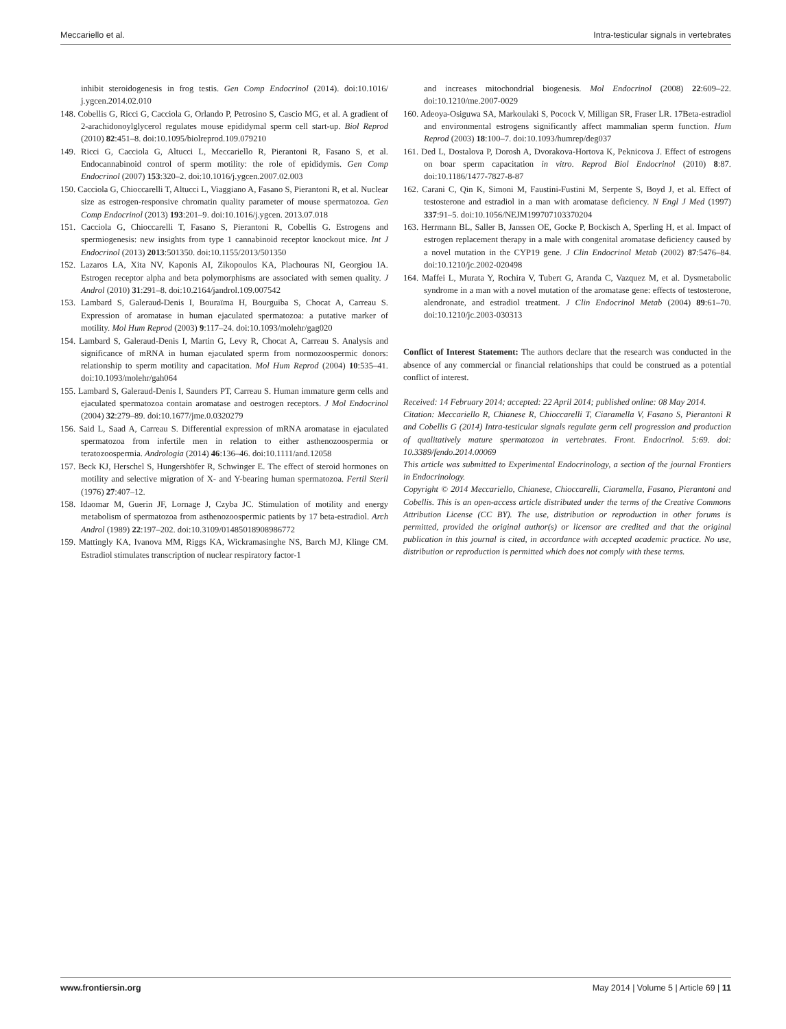Meccariello et al. Intra-testicular signals in vertebrates
inhibit steroidogenesis in frog testis. Gen Comp Endocrinol (2014). doi:10.1016/ j.ygcen.2014.02.010
148. Cobellis G, Ricci G, Cacciola G, Orlando P, Petrosino S, Cascio MG, et al. A gradient of 2-arachidonoylglycerol regulates mouse epididymal sperm cell start-up. Biol Reprod (2010) 82:451–8. doi:10.1095/biolreprod.109.079210
149. Ricci G, Cacciola G, Altucci L, Meccariello R, Pierantoni R, Fasano S, et al. Endocannabinoid control of sperm motility: the role of epididymis. Gen Comp Endocrinol (2007) 153:320–2. doi:10.1016/j.ygcen.2007.02.003
150. Cacciola G, Chioccarelli T, Altucci L, Viaggiano A, Fasano S, Pierantoni R, et al. Nuclear size as estrogen-responsive chromatin quality parameter of mouse spermatozoa. Gen Comp Endocrinol (2013) 193:201–9. doi:10.1016/j.ygcen. 2013.07.018
151. Cacciola G, Chioccarelli T, Fasano S, Pierantoni R, Cobellis G. Estrogens and spermiogenesis: new insights from type 1 cannabinoid receptor knockout mice. Int J Endocrinol (2013) 2013:501350. doi:10.1155/2013/501350
152. Lazaros LA, Xita NV, Kaponis AI, Zikopoulos KA, Plachouras NI, Georgiou IA. Estrogen receptor alpha and beta polymorphisms are associated with semen quality. J Androl (2010) 31:291–8. doi:10.2164/jandrol.109.007542
153. Lambard S, Galeraud-Denis I, Bouraïma H, Bourguiba S, Chocat A, Carreau S. Expression of aromatase in human ejaculated spermatozoa: a putative marker of motility. Mol Hum Reprod (2003) 9:117–24. doi:10.1093/molehr/gag020
154. Lambard S, Galeraud-Denis I, Martin G, Levy R, Chocat A, Carreau S. Analysis and significance of mRNA in human ejaculated sperm from normozoospermic donors: relationship to sperm motility and capacitation. Mol Hum Reprod (2004) 10:535–41. doi:10.1093/molehr/gah064
155. Lambard S, Galeraud-Denis I, Saunders PT, Carreau S. Human immature germ cells and ejaculated spermatozoa contain aromatase and oestrogen receptors. J Mol Endocrinol (2004) 32:279–89. doi:10.1677/jme.0.0320279
156. Said L, Saad A, Carreau S. Differential expression of mRNA aromatase in ejaculated spermatozoa from infertile men in relation to either asthenozoospermia or teratozoospermia. Andrologia (2014) 46:136–46. doi:10.1111/and.12058
157. Beck KJ, Herschel S, Hungershöfer R, Schwinger E. The effect of steroid hormones on motility and selective migration of X- and Y-bearing human spermatozoa. Fertil Steril (1976) 27:407–12.
158. Idaomar M, Guerin JF, Lornage J, Czyba JC. Stimulation of motility and energy metabolism of spermatozoa from asthenozoospermic patients by 17 beta-estradiol. Arch Androl (1989) 22:197–202. doi:10.3109/01485018908986772
159. Mattingly KA, Ivanova MM, Riggs KA, Wickramasinghe NS, Barch MJ, Klinge CM. Estradiol stimulates transcription of nuclear respiratory factor-1
and increases mitochondrial biogenesis. Mol Endocrinol (2008) 22:609–22. doi:10.1210/me.2007-0029
160. Adeoya-Osiguwa SA, Markoulaki S, Pocock V, Milligan SR, Fraser LR. 17Beta-estradiol and environmental estrogens significantly affect mammalian sperm function. Hum Reprod (2003) 18:100–7. doi:10.1093/humrep/deg037
161. Ded L, Dostalova P, Dorosh A, Dvorakova-Hortova K, Peknicova J. Effect of estrogens on boar sperm capacitation in vitro. Reprod Biol Endocrinol (2010) 8:87. doi:10.1186/1477-7827-8-87
162. Carani C, Qin K, Simoni M, Faustini-Fustini M, Serpente S, Boyd J, et al. Effect of testosterone and estradiol in a man with aromatase deficiency. N Engl J Med (1997) 337:91–5. doi:10.1056/NEJM199707103370204
163. Herrmann BL, Saller B, Janssen OE, Gocke P, Bockisch A, Sperling H, et al. Impact of estrogen replacement therapy in a male with congenital aromatase deficiency caused by a novel mutation in the CYP19 gene. J Clin Endocrinol Metab (2002) 87:5476–84. doi:10.1210/jc.2002-020498
164. Maffei L, Murata Y, Rochira V, Tubert G, Aranda C, Vazquez M, et al. Dysmetabolic syndrome in a man with a novel mutation of the aromatase gene: effects of testosterone, alendronate, and estradiol treatment. J Clin Endocrinol Metab (2004) 89:61–70. doi:10.1210/jc.2003-030313
Conflict of Interest Statement: The authors declare that the research was conducted in the absence of any commercial or financial relationships that could be construed as a potential conflict of interest.
Received: 14 February 2014; accepted: 22 April 2014; published online: 08 May 2014.
Citation: Meccariello R, Chianese R, Chioccarelli T, Ciaramella V, Fasano S, Pierantoni R and Cobellis G (2014) Intra-testicular signals regulate germ cell progression and production of qualitatively mature spermatozoa in vertebrates. Front. Endocrinol. 5:69. doi: 10.3389/fendo.2014.00069
This article was submitted to Experimental Endocrinology, a section of the journal Frontiers in Endocrinology.
Copyright © 2014 Meccariello, Chianese, Chioccarelli, Ciaramella, Fasano, Pierantoni and Cobellis. This is an open-access article distributed under the terms of the Creative Commons Attribution License (CC BY). The use, distribution or reproduction in other forums is permitted, provided the original author(s) or licensor are credited and that the original publication in this journal is cited, in accordance with accepted academic practice. No use, distribution or reproduction is permitted which does not comply with these terms.
www.frontiersin.org May 2014 | Volume 5 | Article 69 | 11